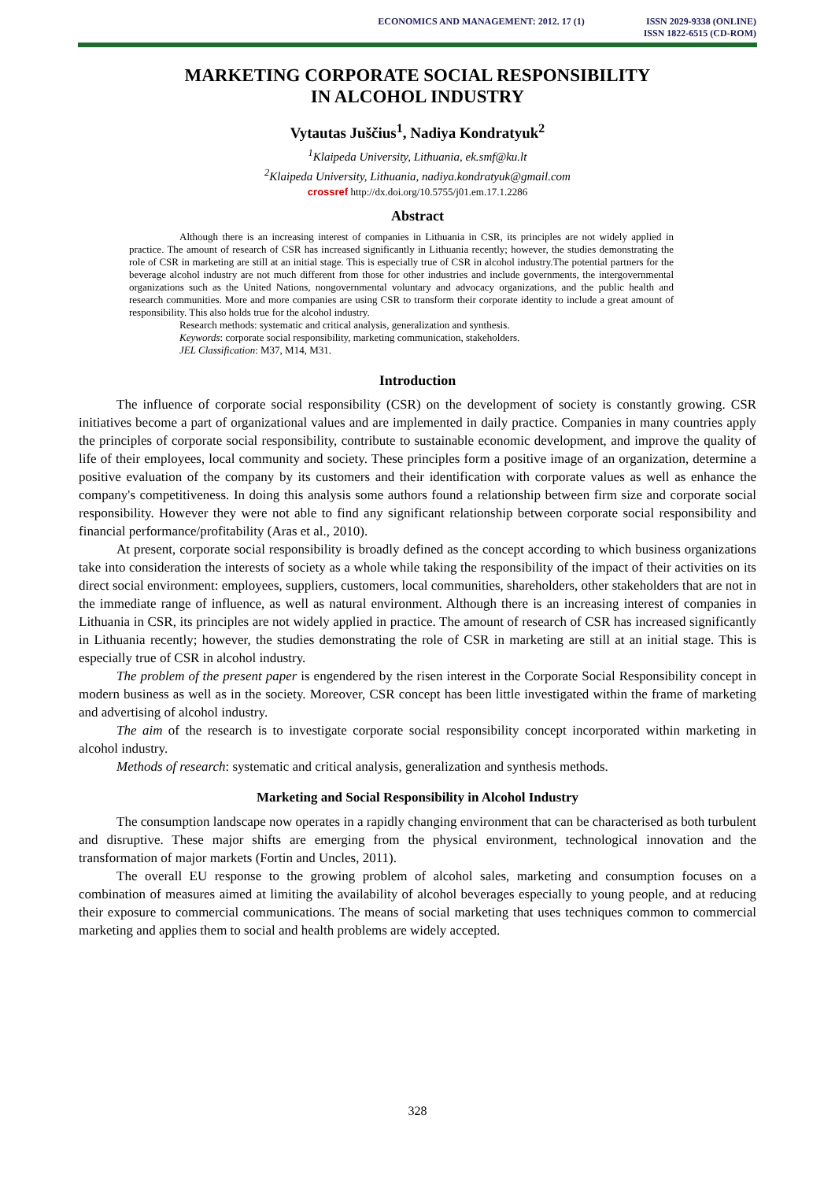ECONOMICS AND MANAGEMENT: 2012. 17 (1)
ISSN 2029-9338 (ONLINE)
ISSN 1822-6515 (CD-ROM)
MARKETING CORPORATE SOCIAL RESPONSIBILITY
IN ALCOHOL INDUSTRY
Vytautas Juščius<sup>1</sup>, Nadiya Kondratyuk<sup>2</sup>
<sup>1</sup> Klaipeda University, Lithuania, ek.smf@ku.lt
<sup>2</sup> Klaipeda University, Lithuania, nadiya.kondratyuk@gmail.com
crossref http://dx.doi.org/10.5755/j01.em.17.1.2286
Abstract
Although there is an increasing interest of companies in Lithuania in CSR, its principles are not widely applied in practice. The amount of research of CSR has increased significantly in Lithuania recently; however, the studies demonstrating the role of CSR in marketing are still at an initial stage. This is especially true of CSR in alcohol industry.The potential partners for the beverage alcohol industry are not much different from those for other industries and include governments, the intergovernmental organizations such as the United Nations, nongovernmental voluntary and advocacy organizations, and the public health and research communities. More and more companies are using CSR to transform their corporate identity to include a great amount of responsibility. This also holds true for the alcohol industry.
Research methods: systematic and critical analysis, generalization and synthesis.
Keywords: corporate social responsibility, marketing communication, stakeholders.
JEL Classification: M37, M14, M31.
Introduction
The influence of corporate social responsibility (CSR) on the development of society is constantly growing. CSR initiatives become a part of organizational values and are implemented in daily practice. Companies in many countries apply the principles of corporate social responsibility, contribute to sustainable economic development, and improve the quality of life of their employees, local community and society. These principles form a positive image of an organization, determine a positive evaluation of the company by its customers and their identification with corporate values as well as enhance the company's competitiveness. In doing this analysis some authors found a relationship between firm size and corporate social responsibility. However they were not able to find any significant relationship between corporate social responsibility and financial performance/profitability (Aras et al., 2010).
At present, corporate social responsibility is broadly defined as the concept according to which business organizations take into consideration the interests of society as a whole while taking the responsibility of the impact of their activities on its direct social environment: employees, suppliers, customers, local communities, shareholders, other stakeholders that are not in the immediate range of influence, as well as natural environment. Although there is an increasing interest of companies in Lithuania in CSR, its principles are not widely applied in practice. The amount of research of CSR has increased significantly in Lithuania recently; however, the studies demonstrating the role of CSR in marketing are still at an initial stage. This is especially true of CSR in alcohol industry.
The problem of the present paper is engendered by the risen interest in the Corporate Social Responsibility concept in modern business as well as in the society. Moreover, CSR concept has been little investigated within the frame of marketing and advertising of alcohol industry.
The aim of the research is to investigate corporate social responsibility concept incorporated within marketing in alcohol industry.
Methods of research: systematic and critical analysis, generalization and synthesis methods.
Marketing and Social Responsibility in Alcohol Industry
The consumption landscape now operates in a rapidly changing environment that can be characterised as both turbulent and disruptive. These major shifts are emerging from the physical environment, technological innovation and the transformation of major markets (Fortin and Uncles, 2011).
The overall EU response to the growing problem of alcohol sales, marketing and consumption focuses on a combination of measures aimed at limiting the availability of alcohol beverages especially to young people, and at reducing their exposure to commercial communications. The means of social marketing that uses techniques common to commercial marketing and applies them to social and health problems are widely accepted.
328